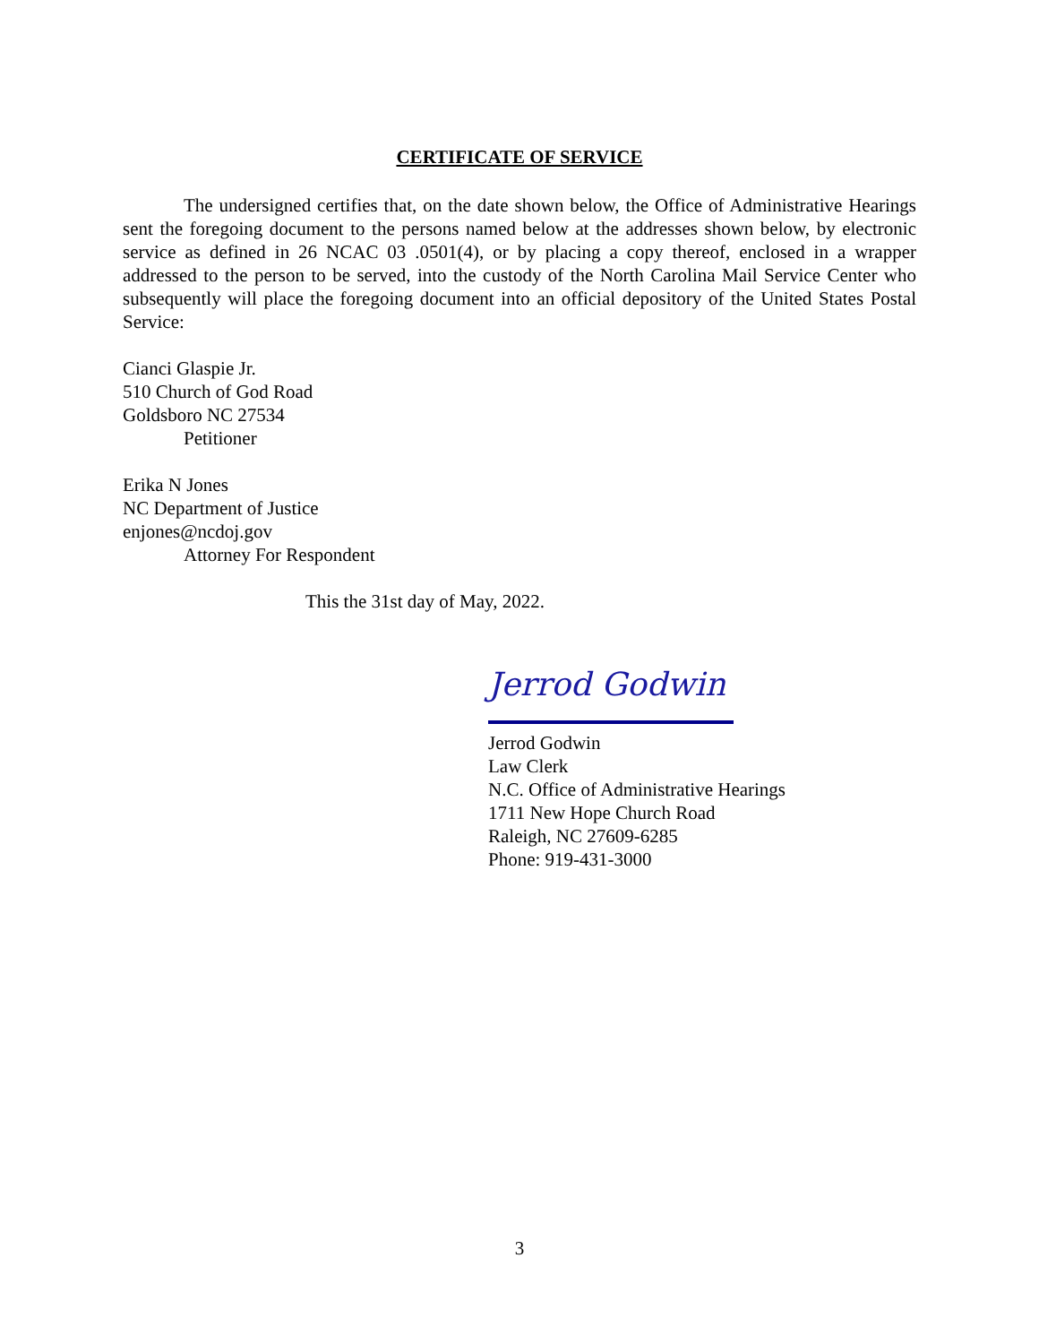CERTIFICATE OF SERVICE
The undersigned certifies that, on the date shown below, the Office of Administrative Hearings sent the foregoing document to the persons named below at the addresses shown below, by electronic service as defined in 26 NCAC 03 .0501(4), or by placing a copy thereof, enclosed in a wrapper addressed to the person to be served, into the custody of the North Carolina Mail Service Center who subsequently will place the foregoing document into an official depository of the United States Postal Service:
Cianci Glaspie Jr.
510 Church of God Road
Goldsboro NC 27534
Petitioner
Erika N Jones
NC Department of Justice
enjones@ncdoj.gov
Attorney For Respondent
This the 31st day of May, 2022.
Jerrod Godwin
Jerrod Godwin
Law Clerk
N.C. Office of Administrative Hearings
1711 New Hope Church Road
Raleigh, NC 27609-6285
Phone: 919-431-3000
3